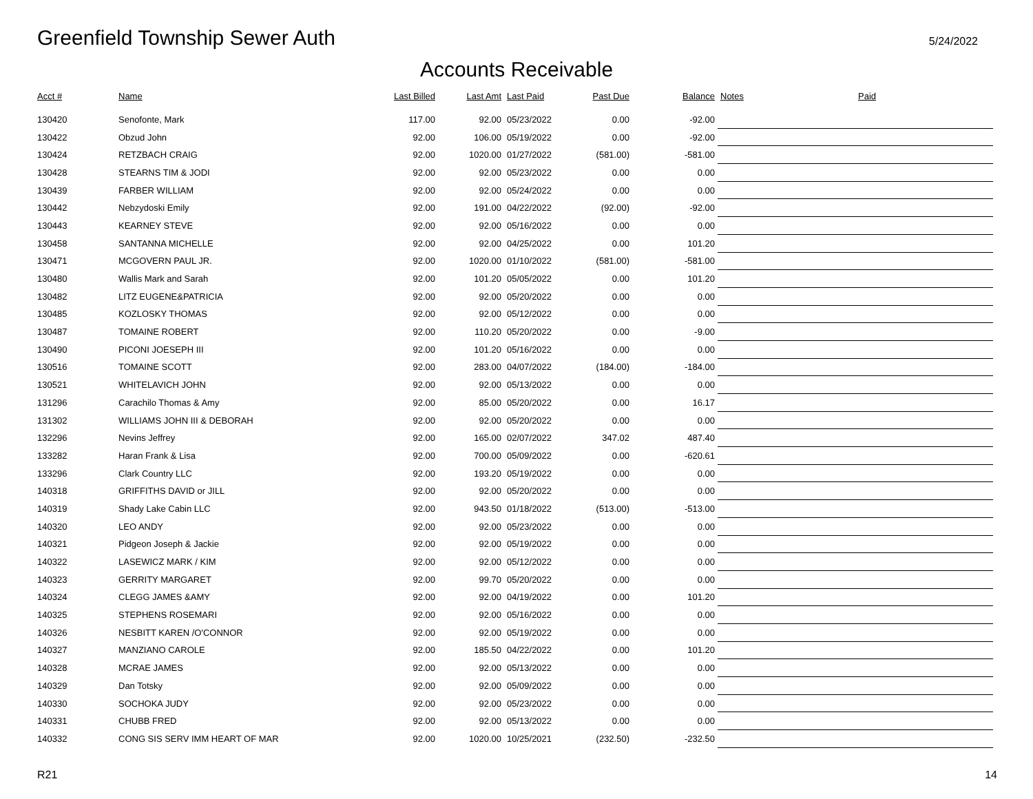Greenfield Township Sewer Auth
5/24/2022
Accounts Receivable
| Acct # | Name | Last Billed | Last Amt | Last Paid | Past Due | Balance | Notes | Paid |
| --- | --- | --- | --- | --- | --- | --- | --- | --- |
| 130420 | Senofonte, Mark | 117.00 | 92.00 | 05/23/2022 | 0.00 | -92.00 | | |
| 130422 | Obzud John | 92.00 | 106.00 | 05/19/2022 | 0.00 | -92.00 | | |
| 130424 | RETZBACH CRAIG | 92.00 | 1020.00 | 01/27/2022 | (581.00) | -581.00 | | |
| 130428 | STEARNS TIM & JODI | 92.00 | 92.00 | 05/23/2022 | 0.00 | 0.00 | | |
| 130439 | FARBER WILLIAM | 92.00 | 92.00 | 05/24/2022 | 0.00 | 0.00 | | |
| 130442 | Nebzydoski Emily | 92.00 | 191.00 | 04/22/2022 | (92.00) | -92.00 | | |
| 130443 | KEARNEY STEVE | 92.00 | 92.00 | 05/16/2022 | 0.00 | 0.00 | | |
| 130458 | SANTANNA MICHELLE | 92.00 | 92.00 | 04/25/2022 | 0.00 | 101.20 | | |
| 130471 | MCGOVERN PAUL JR. | 92.00 | 1020.00 | 01/10/2022 | (581.00) | -581.00 | | |
| 130480 | Wallis Mark and Sarah | 92.00 | 101.20 | 05/05/2022 | 0.00 | 101.20 | | |
| 130482 | LITZ EUGENE&PATRICIA | 92.00 | 92.00 | 05/20/2022 | 0.00 | 0.00 | | |
| 130485 | KOZLOSKY THOMAS | 92.00 | 92.00 | 05/12/2022 | 0.00 | 0.00 | | |
| 130487 | TOMAINE ROBERT | 92.00 | 110.20 | 05/20/2022 | 0.00 | -9.00 | | |
| 130490 | PICONI JOESEPH III | 92.00 | 101.20 | 05/16/2022 | 0.00 | 0.00 | | |
| 130516 | TOMAINE SCOTT | 92.00 | 283.00 | 04/07/2022 | (184.00) | -184.00 | | |
| 130521 | WHITELAVICH JOHN | 92.00 | 92.00 | 05/13/2022 | 0.00 | 0.00 | | |
| 131296 | Carachilo Thomas & Amy | 92.00 | 85.00 | 05/20/2022 | 0.00 | 16.17 | | |
| 131302 | WILLIAMS JOHN III & DEBORAH | 92.00 | 92.00 | 05/20/2022 | 0.00 | 0.00 | | |
| 132296 | Nevins Jeffrey | 92.00 | 165.00 | 02/07/2022 | 347.02 | 487.40 | | |
| 133282 | Haran Frank & Lisa | 92.00 | 700.00 | 05/09/2022 | 0.00 | -620.61 | | |
| 133296 | Clark Country LLC | 92.00 | 193.20 | 05/19/2022 | 0.00 | 0.00 | | |
| 140318 | GRIFFITHS DAVID or JILL | 92.00 | 92.00 | 05/20/2022 | 0.00 | 0.00 | | |
| 140319 | Shady Lake Cabin LLC | 92.00 | 943.50 | 01/18/2022 | (513.00) | -513.00 | | |
| 140320 | LEO ANDY | 92.00 | 92.00 | 05/23/2022 | 0.00 | 0.00 | | |
| 140321 | Pidgeon Joseph & Jackie | 92.00 | 92.00 | 05/19/2022 | 0.00 | 0.00 | | |
| 140322 | LASEWICZ MARK / KIM | 92.00 | 92.00 | 05/12/2022 | 0.00 | 0.00 | | |
| 140323 | GERRITY MARGARET | 92.00 | 99.70 | 05/20/2022 | 0.00 | 0.00 | | |
| 140324 | CLEGG JAMES &AMY | 92.00 | 92.00 | 04/19/2022 | 0.00 | 101.20 | | |
| 140325 | STEPHENS ROSEMARI | 92.00 | 92.00 | 05/16/2022 | 0.00 | 0.00 | | |
| 140326 | NESBITT KAREN /O'CONNOR | 92.00 | 92.00 | 05/19/2022 | 0.00 | 0.00 | | |
| 140327 | MANZIANO CAROLE | 92.00 | 185.50 | 04/22/2022 | 0.00 | 101.20 | | |
| 140328 | MCRAE JAMES | 92.00 | 92.00 | 05/13/2022 | 0.00 | 0.00 | | |
| 140329 | Dan Totsky | 92.00 | 92.00 | 05/09/2022 | 0.00 | 0.00 | | |
| 140330 | SOCHOKA JUDY | 92.00 | 92.00 | 05/23/2022 | 0.00 | 0.00 | | |
| 140331 | CHUBB FRED | 92.00 | 92.00 | 05/13/2022 | 0.00 | 0.00 | | |
| 140332 | CONG SIS SERV IMM HEART OF MAR | 92.00 | 1020.00 | 10/25/2021 | (232.50) | -232.50 | | |
R21 14